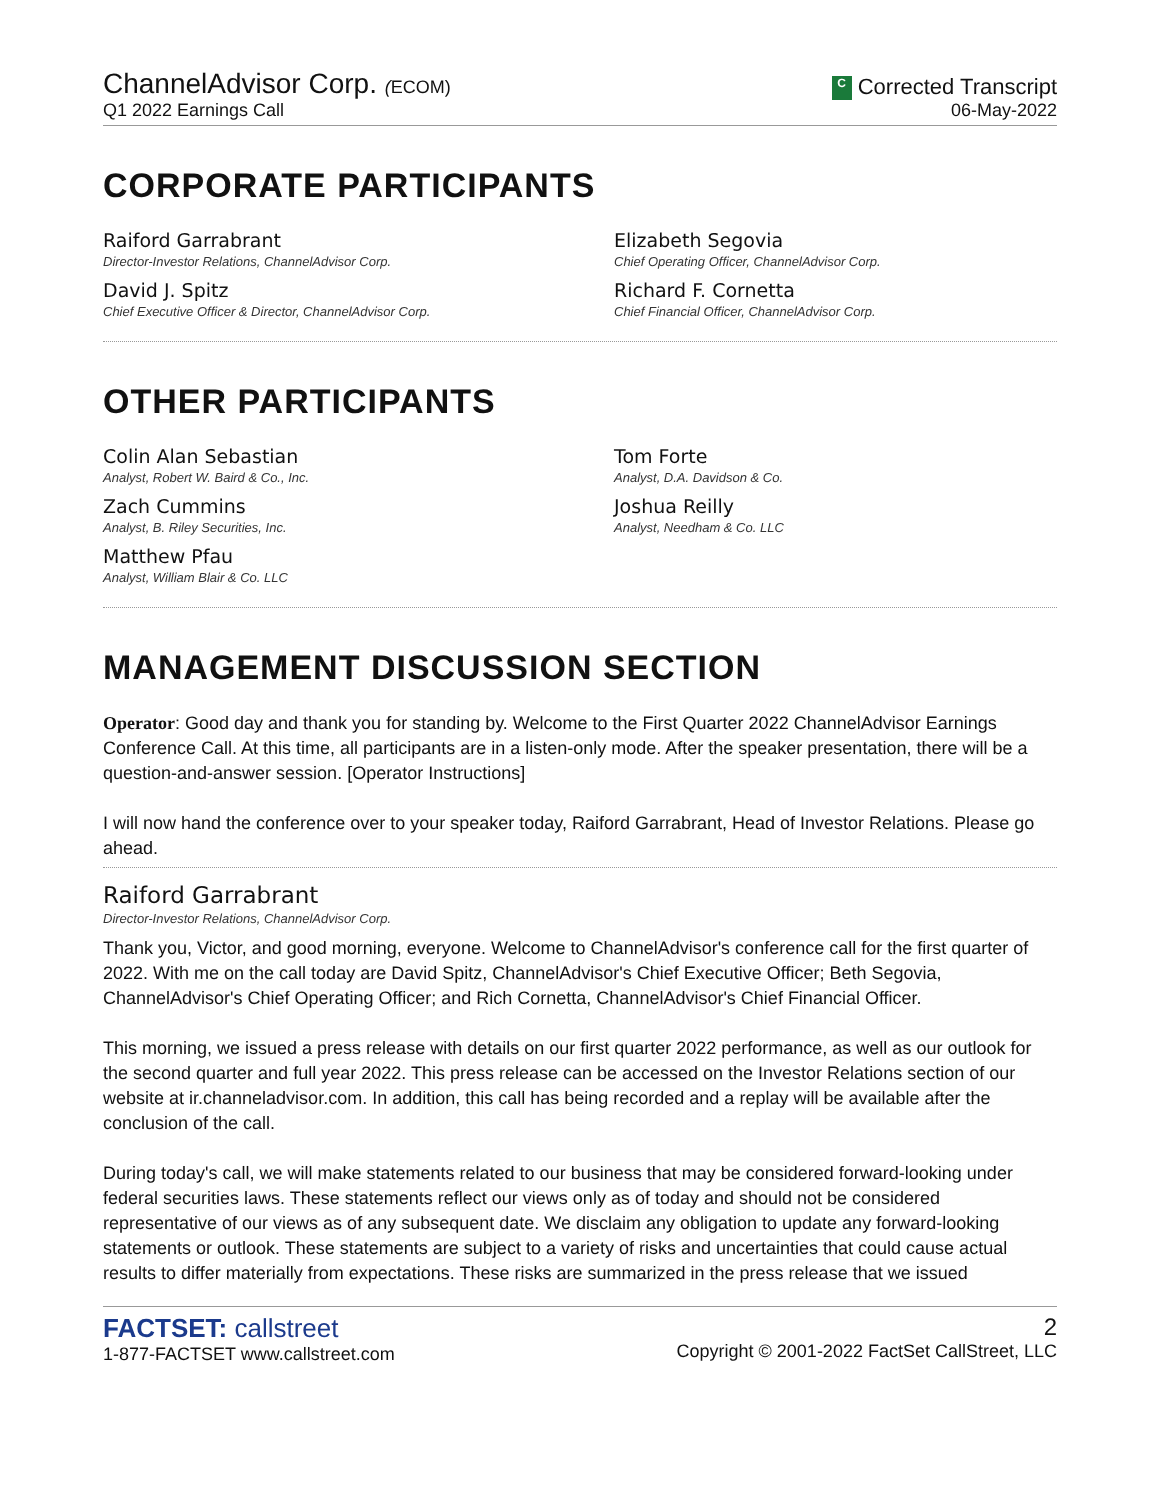ChannelAdvisor Corp. (ECOM)
Q1 2022 Earnings Call
C Corrected Transcript
06-May-2022
CORPORATE PARTICIPANTS
Raiford Garrabrant
Director-Investor Relations, ChannelAdvisor Corp.
Elizabeth Segovia
Chief Operating Officer, ChannelAdvisor Corp.
David J. Spitz
Chief Executive Officer & Director, ChannelAdvisor Corp.
Richard F. Cornetta
Chief Financial Officer, ChannelAdvisor Corp.
OTHER PARTICIPANTS
Colin Alan Sebastian
Analyst, Robert W. Baird & Co., Inc.
Tom Forte
Analyst, D.A. Davidson & Co.
Zach Cummins
Analyst, B. Riley Securities, Inc.
Joshua Reilly
Analyst, Needham & Co. LLC
Matthew Pfau
Analyst, William Blair & Co. LLC
MANAGEMENT DISCUSSION SECTION
Operator: Good day and thank you for standing by. Welcome to the First Quarter 2022 ChannelAdvisor Earnings Conference Call. At this time, all participants are in a listen-only mode. After the speaker presentation, there will be a question-and-answer session. [Operator Instructions]
I will now hand the conference over to your speaker today, Raiford Garrabrant, Head of Investor Relations. Please go ahead.
Raiford Garrabrant
Director-Investor Relations, ChannelAdvisor Corp.
Thank you, Victor, and good morning, everyone. Welcome to ChannelAdvisor's conference call for the first quarter of 2022. With me on the call today are David Spitz, ChannelAdvisor's Chief Executive Officer; Beth Segovia, ChannelAdvisor's Chief Operating Officer; and Rich Cornetta, ChannelAdvisor's Chief Financial Officer.
This morning, we issued a press release with details on our first quarter 2022 performance, as well as our outlook for the second quarter and full year 2022. This press release can be accessed on the Investor Relations section of our website at ir.channeladvisor.com. In addition, this call has being recorded and a replay will be available after the conclusion of the call.
During today's call, we will make statements related to our business that may be considered forward-looking under federal securities laws. These statements reflect our views only as of today and should not be considered representative of our views as of any subsequent date. We disclaim any obligation to update any forward-looking statements or outlook. These statements are subject to a variety of risks and uncertainties that could cause actual results to differ materially from expectations. These risks are summarized in the press release that we issued
FACTSET: callstreet
1-877-FACTSET www.callstreet.com
2
Copyright © 2001-2022 FactSet CallStreet, LLC